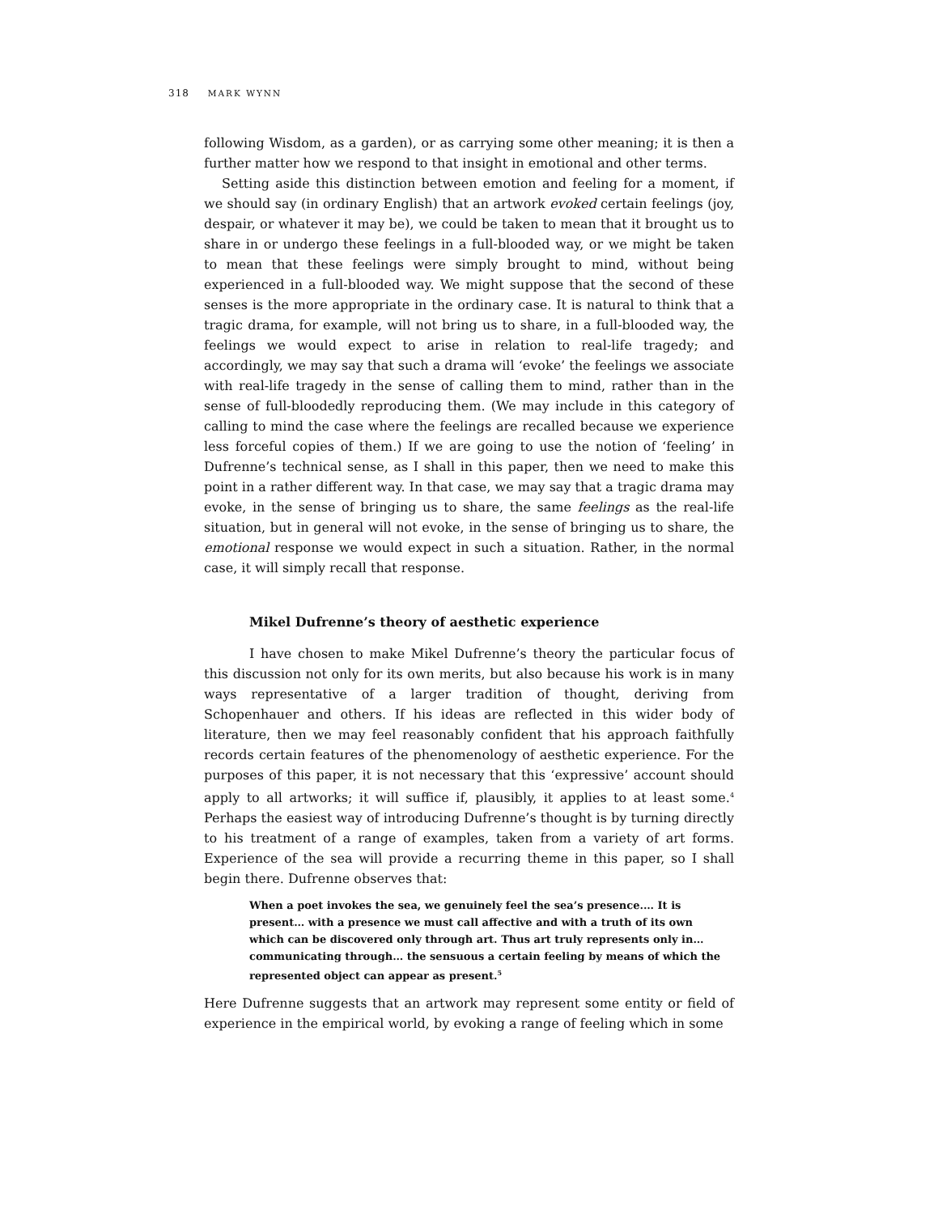318 MARK WYNN
following Wisdom, as a garden), or as carrying some other meaning; it is then a further matter how we respond to that insight in emotional and other terms.
Setting aside this distinction between emotion and feeling for a moment, if we should say (in ordinary English) that an artwork evoked certain feelings (joy, despair, or whatever it may be), we could be taken to mean that it brought us to share in or undergo these feelings in a full-blooded way, or we might be taken to mean that these feelings were simply brought to mind, without being experienced in a full-blooded way. We might suppose that the second of these senses is the more appropriate in the ordinary case. It is natural to think that a tragic drama, for example, will not bring us to share, in a full-blooded way, the feelings we would expect to arise in relation to real-life tragedy; and accordingly, we may say that such a drama will ‘evoke’ the feelings we associate with real-life tragedy in the sense of calling them to mind, rather than in the sense of full-bloodedly reproducing them. (We may include in this category of calling to mind the case where the feelings are recalled because we experience less forceful copies of them.) If we are going to use the notion of ‘feeling’ in Dufrenne’s technical sense, as I shall in this paper, then we need to make this point in a rather different way. In that case, we may say that a tragic drama may evoke, in the sense of bringing us to share, the same feelings as the real-life situation, but in general will not evoke, in the sense of bringing us to share, the emotional response we would expect in such a situation. Rather, in the normal case, it will simply recall that response.
Mikel Dufrenne’s theory of aesthetic experience
I have chosen to make Mikel Dufrenne’s theory the particular focus of this discussion not only for its own merits, but also because his work is in many ways representative of a larger tradition of thought, deriving from Schopenhauer and others. If his ideas are reflected in this wider body of literature, then we may feel reasonably confident that his approach faithfully records certain features of the phenomenology of aesthetic experience. For the purposes of this paper, it is not necessary that this ‘expressive’ account should apply to all artworks; it will suffice if, plausibly, it applies to at least some.<sup>4</sup> Perhaps the easiest way of introducing Dufrenne’s thought is by turning directly to his treatment of a range of examples, taken from a variety of art forms. Experience of the sea will provide a recurring theme in this paper, so I shall begin there. Dufrenne observes that:
When a poet invokes the sea, we genuinely feel the sea’s presence.… It is present… with a presence we must call affective and with a truth of its own which can be discovered only through art. Thus art truly represents only in… communicating through… the sensuous a certain feeling by means of which the represented object can appear as present.<sup>5</sup>
Here Dufrenne suggests that an artwork may represent some entity or field of experience in the empirical world, by evoking a range of feeling which in some